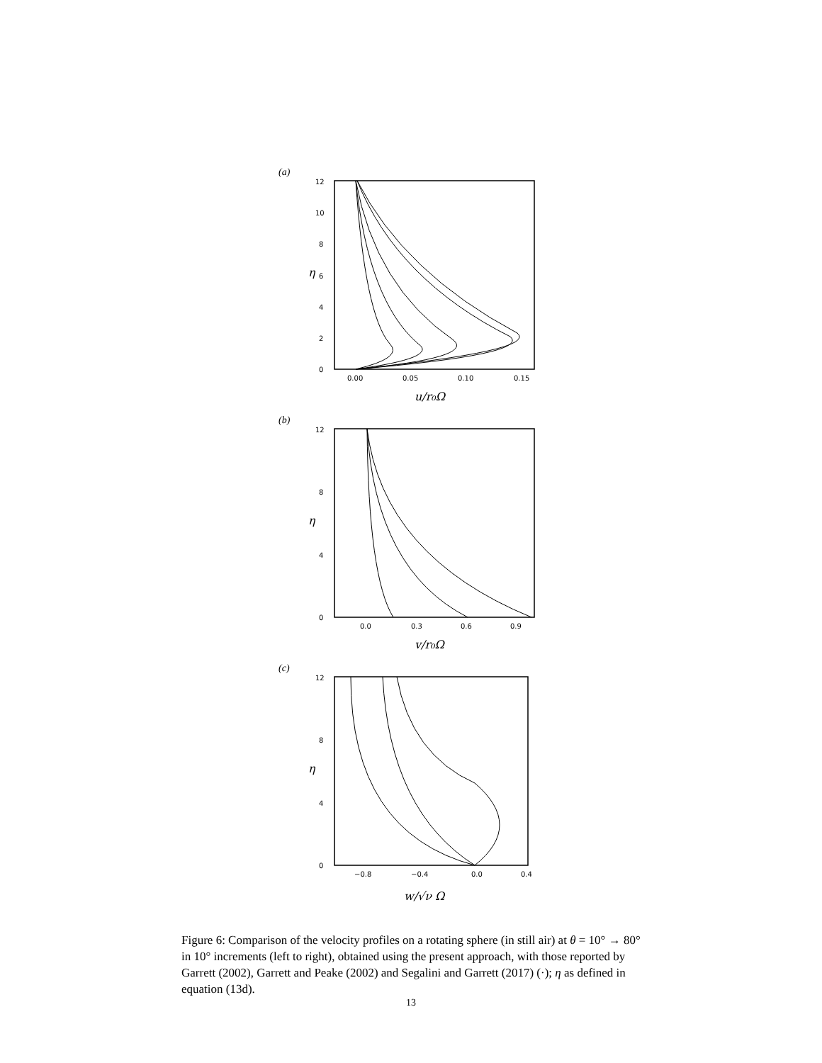(a)
η
0
2
4
6
8
10
12
0.00
0.05
0.10
0.15
u/r₀Ω
(b)
η
0
4
8
12
0.0
0.3
0.6
0.9
v/r₀Ω
(c)
η
0
4
8
12
−0.8
−0.4
0.0
0.4
w/√ν Ω
Figure 6: Comparison of the velocity profiles on a rotating sphere (in still air) at θ = 10° → 80° in 10° increments (left to right), obtained using the present approach, with those reported by Garrett (2002), Garrett and Peake (2002) and Segalini and Garrett (2017) (·); η as defined in equation (13d).
13